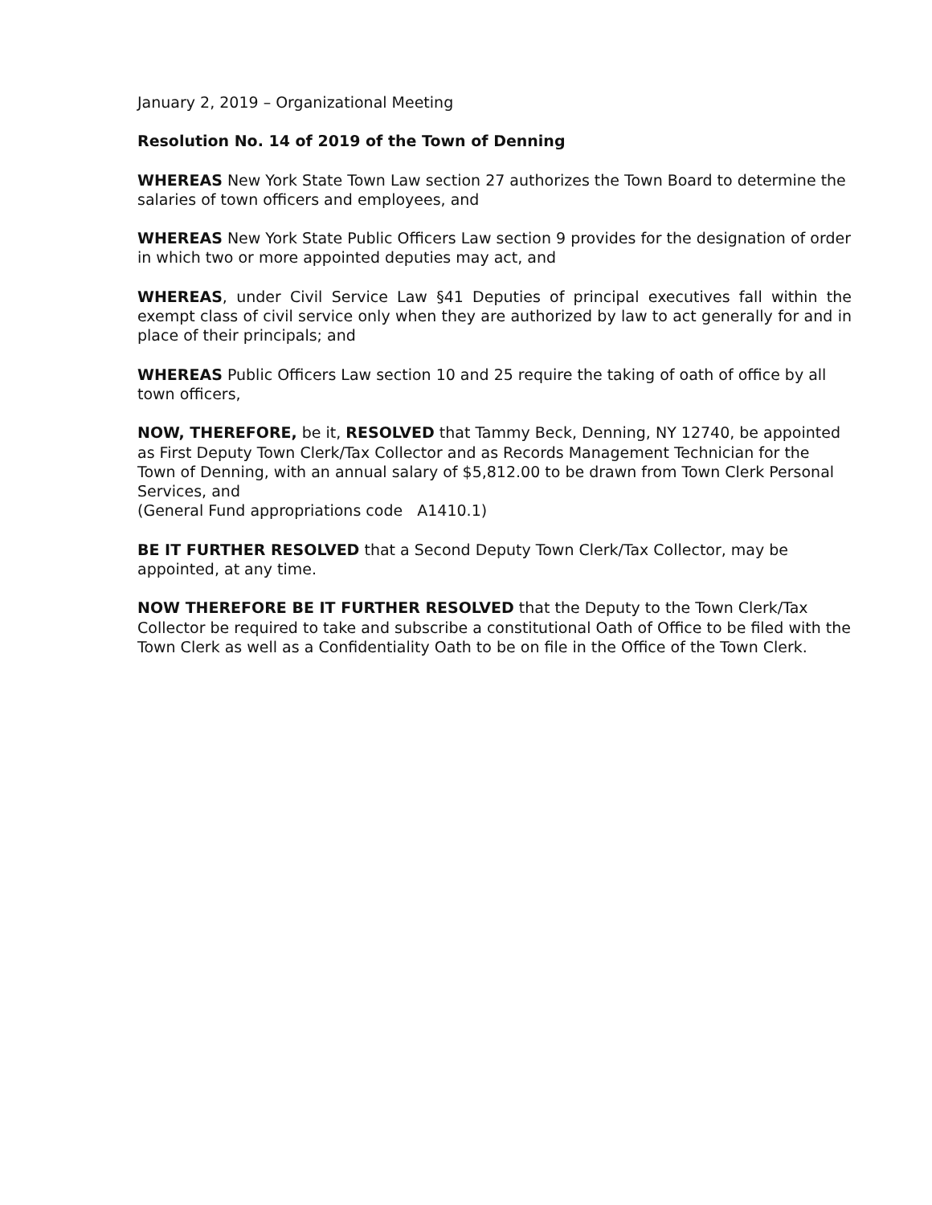January 2, 2019 – Organizational Meeting
Resolution No. 14 of 2019 of the Town of Denning
WHEREAS New York State Town Law section 27 authorizes the Town Board to determine the salaries of town officers and employees, and
WHEREAS New York State Public Officers Law section 9 provides for the designation of order in which two or more appointed deputies may act, and
WHEREAS, under Civil Service Law §41 Deputies of principal executives fall within the exempt class of civil service only when they are authorized by law to act generally for and in place of their principals; and
WHEREAS Public Officers Law section 10 and 25 require the taking of oath of office by all town officers,
NOW, THEREFORE, be it, RESOLVED that Tammy Beck, Denning, NY 12740, be appointed as First Deputy Town Clerk/Tax Collector and as Records Management Technician for the Town of Denning, with an annual salary of $5,812.00 to be drawn from Town Clerk Personal Services, and
(General Fund appropriations code A1410.1)
BE IT FURTHER RESOLVED that a Second Deputy Town Clerk/Tax Collector, may be appointed, at any time.
NOW THEREFORE BE IT FURTHER RESOLVED that the Deputy to the Town Clerk/Tax Collector be required to take and subscribe a constitutional Oath of Office to be filed with the Town Clerk as well as a Confidentiality Oath to be on file in the Office of the Town Clerk.